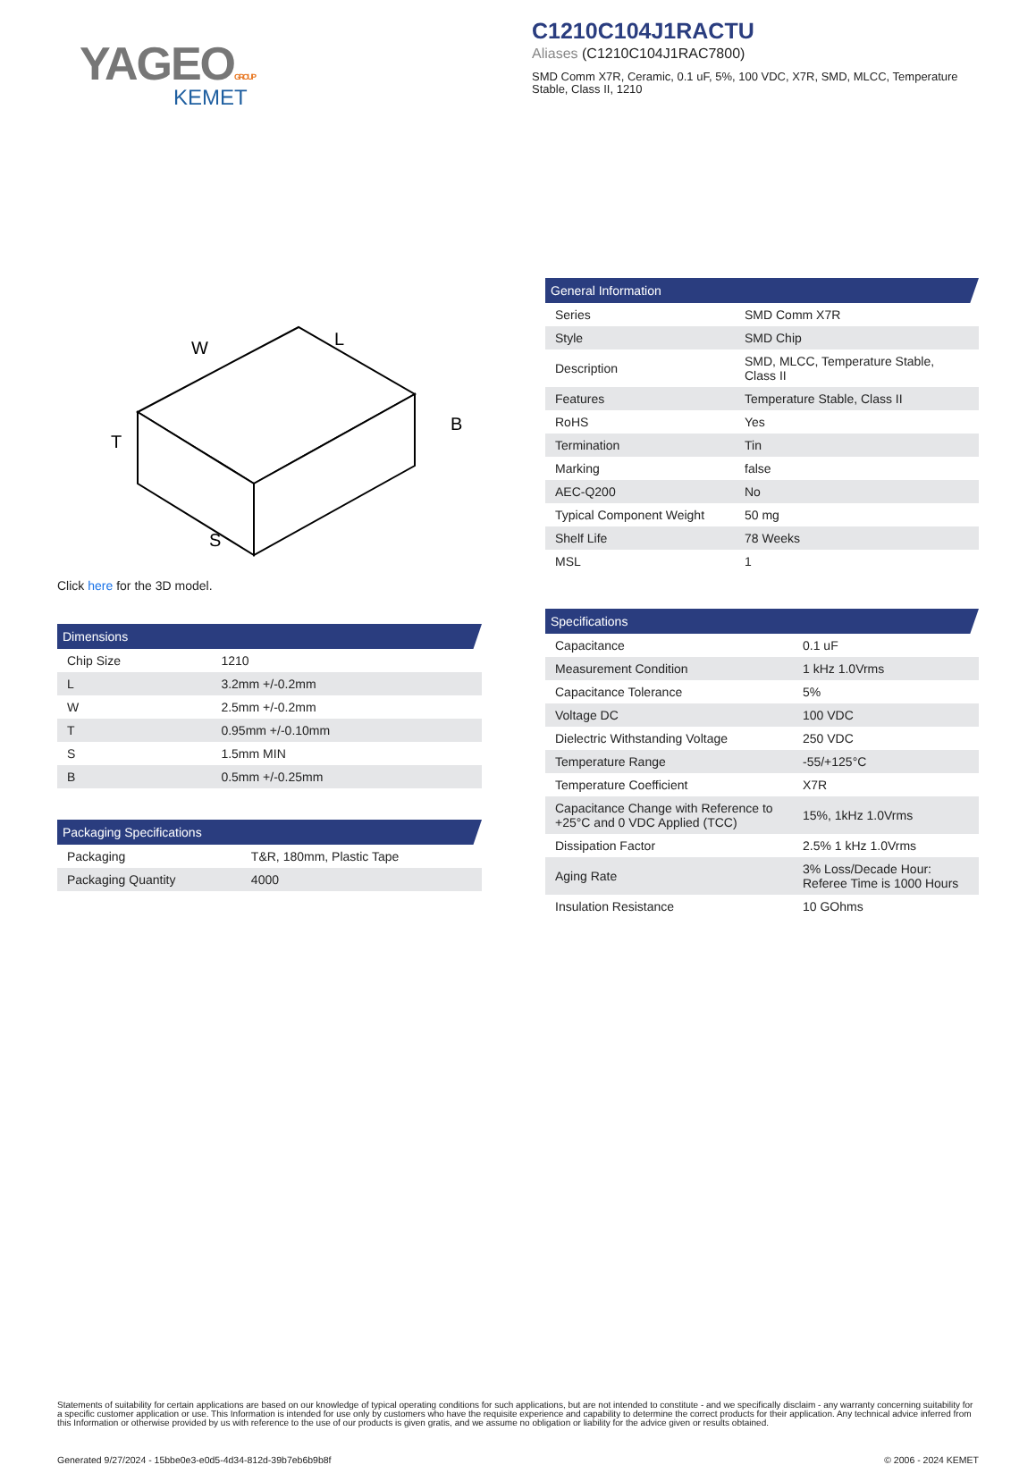YAGEOGROUP
KEMET
C1210C104J1RACTU
Aliases (C1210C104J1RAC7800)
SMD Comm X7R, Ceramic, 0.1 uF, 5%, 100 VDC, X7R, SMD, MLCC, Temperature Stable, Class II, 1210
W
L
T
B
S
Click here for the 3D model.
Dimensions
| Chip Size | 1210 |
| L | 3.2mm +/-0.2mm |
| W | 2.5mm +/-0.2mm |
| T | 0.95mm +/-0.10mm |
| S | 1.5mm MIN |
| B | 0.5mm +/-0.25mm |
Packaging Specifications
| Packaging | T&R, 180mm, Plastic Tape |
| Packaging Quantity | 4000 |
General Information
| Series | SMD Comm X7R |
| Style | SMD Chip |
| Description | SMD, MLCC, Temperature Stable, Class II |
| Features | Temperature Stable, Class II |
| RoHS | Yes |
| Termination | Tin |
| Marking | false |
| AEC-Q200 | No |
| Typical Component Weight | 50 mg |
| Shelf Life | 78 Weeks |
| MSL | 1 |
Specifications
| Capacitance | 0.1 uF |
| Measurement Condition | 1 kHz 1.0Vrms |
| Capacitance Tolerance | 5% |
| Voltage DC | 100 VDC |
| Dielectric Withstanding Voltage | 250 VDC |
| Temperature Range | -55/+125°C |
| Temperature Coefficient | X7R |
| Capacitance Change with Reference to +25°C and 0 VDC Applied (TCC) | 15%, 1kHz 1.0Vrms |
| Dissipation Factor | 2.5% 1 kHz 1.0Vrms |
| Aging Rate | 3% Loss/Decade Hour: Referee Time is 1000 Hours |
| Insulation Resistance | 10 GOhms |
Statements of suitability for certain applications are based on our knowledge of typical operating conditions for such applications, but are not intended to constitute - and we specifically disclaim - any warranty concerning suitability for a specific customer application or use. This Information is intended for use only by customers who have the requisite experience and capability to determine the correct products for their application. Any technical advice inferred from this Information or otherwise provided by us with reference to the use of our products is given gratis, and we assume no obligation or liability for the advice given or results obtained.
Generated 9/27/2024 - 15bbe0e3-e0d5-4d34-812d-39b7eb6b9b8f © 2006 - 2024 KEMET